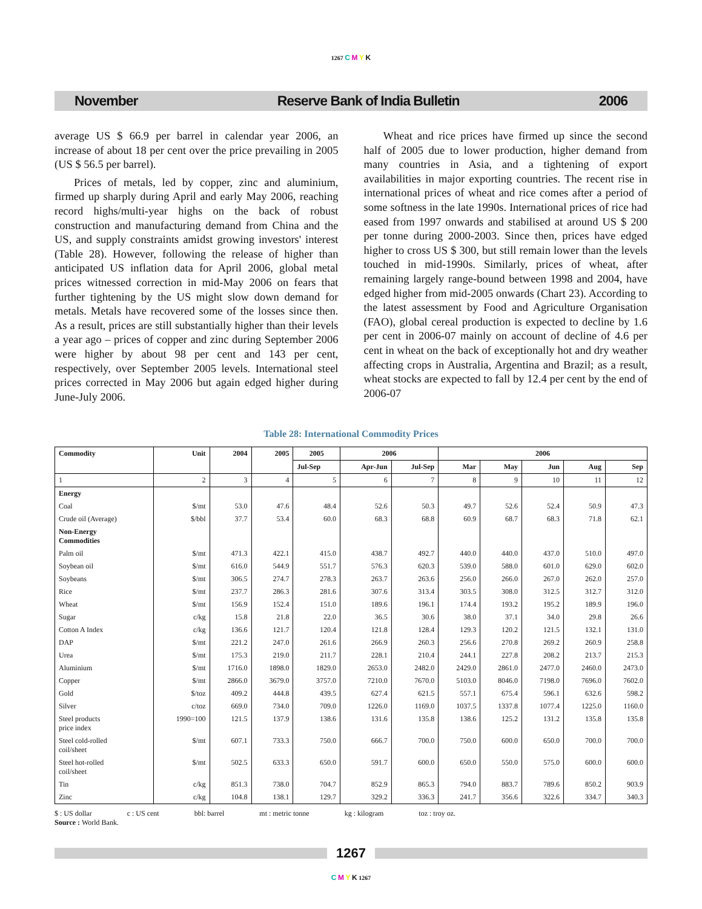1267 C M Y K
November Reserve Bank of India Bulletin 2006
average US $ 66.9 per barrel in calendar year 2006, an increase of about 18 per cent over the price prevailing in 2005 (US $ 56.5 per barrel).
Prices of metals, led by copper, zinc and aluminium, firmed up sharply during April and early May 2006, reaching record highs/multi-year highs on the back of robust construction and manufacturing demand from China and the US, and supply constraints amidst growing investors' interest (Table 28). However, following the release of higher than anticipated US inflation data for April 2006, global metal prices witnessed correction in mid-May 2006 on fears that further tightening by the US might slow down demand for metals. Metals have recovered some of the losses since then. As a result, prices are still substantially higher than their levels a year ago – prices of copper and zinc during September 2006 were higher by about 98 per cent and 143 per cent, respectively, over September 2005 levels. International steel prices corrected in May 2006 but again edged higher during June-July 2006.
Wheat and rice prices have firmed up since the second half of 2005 due to lower production, higher demand from many countries in Asia, and a tightening of export availabilities in major exporting countries. The recent rise in international prices of wheat and rice comes after a period of some softness in the late 1990s. International prices of rice had eased from 1997 onwards and stabilised at around US $ 200 per tonne during 2000-2003. Since then, prices have edged higher to cross US $ 300, but still remain lower than the levels touched in mid-1990s. Similarly, prices of wheat, after remaining largely range-bound between 1998 and 2004, have edged higher from mid-2005 onwards (Chart 23). According to the latest assessment by Food and Agriculture Organisation (FAO), global cereal production is expected to decline by 1.6 per cent in 2006-07 mainly on account of decline of 4.6 per cent in wheat on the back of exceptionally hot and dry weather affecting crops in Australia, Argentina and Brazil; as a result, wheat stocks are expected to fall by 12.4 per cent by the end of 2006-07
Table 28: International Commodity Prices
| Commodity | Unit | 2004 | 2005 | 2005 | 2006 | | 2006 | | | | |
| --- | --- | --- | --- | --- | --- | --- | --- | --- | --- | --- | --- |
| | | | | Jul-Sep | Apr-Jun | Jul-Sep | Mar | May | Jun | Aug | Sep |
| 1 | 2 | 3 | 4 | 5 | 6 | 7 | 8 | 9 | 10 | 11 | 12 |
| Energy | | | | | | | | | | | |
| Coal | $/mt | 53.0 | 47.6 | 48.4 | 52.6 | 50.3 | 49.7 | 52.6 | 52.4 | 50.9 | 47.3 |
| Crude oil (Average) | $/bbl | 37.7 | 53.4 | 60.0 | 68.3 | 68.8 | 60.9 | 68.7 | 68.3 | 71.8 | 62.1 |
| Non-Energy Commodities | | | | | | | | | | | |
| Palm oil | $/mt | 471.3 | 422.1 | 415.0 | 438.7 | 492.7 | 440.0 | 440.0 | 437.0 | 510.0 | 497.0 |
| Soybean oil | $/mt | 616.0 | 544.9 | 551.7 | 576.3 | 620.3 | 539.0 | 588.0 | 601.0 | 629.0 | 602.0 |
| Soybeans | $/mt | 306.5 | 274.7 | 278.3 | 263.7 | 263.6 | 256.0 | 266.0 | 267.0 | 262.0 | 257.0 |
| Rice | $/mt | 237.7 | 286.3 | 281.6 | 307.6 | 313.4 | 303.5 | 308.0 | 312.5 | 312.7 | 312.0 |
| Wheat | $/mt | 156.9 | 152.4 | 151.0 | 189.6 | 196.1 | 174.4 | 193.2 | 195.2 | 189.9 | 196.0 |
| Sugar | c/kg | 15.8 | 21.8 | 22.0 | 36.5 | 30.6 | 38.0 | 37.1 | 34.0 | 29.8 | 26.6 |
| Cotton A Index | c/kg | 136.6 | 121.7 | 120.4 | 121.8 | 128.4 | 129.3 | 120.2 | 121.5 | 132.1 | 131.0 |
| DAP | $/mt | 221.2 | 247.0 | 261.6 | 266.9 | 260.3 | 256.6 | 270.8 | 269.2 | 260.9 | 258.8 |
| Urea | $/mt | 175.3 | 219.0 | 211.7 | 228.1 | 210.4 | 244.1 | 227.8 | 208.2 | 213.7 | 215.3 |
| Aluminium | $/mt | 1716.0 | 1898.0 | 1829.0 | 2653.0 | 2482.0 | 2429.0 | 2861.0 | 2477.0 | 2460.0 | 2473.0 |
| Copper | $/mt | 2866.0 | 3679.0 | 3757.0 | 7210.0 | 7670.0 | 5103.0 | 8046.0 | 7198.0 | 7696.0 | 7602.0 |
| Gold | $/toz | 409.2 | 444.8 | 439.5 | 627.4 | 621.5 | 557.1 | 675.4 | 596.1 | 632.6 | 598.2 |
| Silver | c/toz | 669.0 | 734.0 | 709.0 | 1226.0 | 1169.0 | 1037.5 | 1337.8 | 1077.4 | 1225.0 | 1160.0 |
| Steel products price index | 1990=100 | 121.5 | 137.9 | 138.6 | 131.6 | 135.8 | 138.6 | 125.2 | 131.2 | 135.8 | 135.8 |
| Steel cold-rolled coil/sheet | $/mt | 607.1 | 733.3 | 750.0 | 666.7 | 700.0 | 750.0 | 600.0 | 650.0 | 700.0 | 700.0 |
| Steel hot-rolled coil/sheet | $/mt | 502.5 | 633.3 | 650.0 | 591.7 | 600.0 | 650.0 | 550.0 | 575.0 | 600.0 | 600.0 |
| Tin | c/kg | 851.3 | 738.0 | 704.7 | 852.9 | 865.3 | 794.0 | 883.7 | 789.6 | 850.2 | 903.9 |
| Zinc | c/kg | 104.8 | 138.1 | 129.7 | 329.2 | 336.3 | 241.7 | 356.6 | 322.6 | 334.7 | 340.3 |
$ : US dollar c : US cent bbl: barrel mt : metric tonne kg : kilogram toz : troy oz.
Source : World Bank.
1267
C M Y K 1267